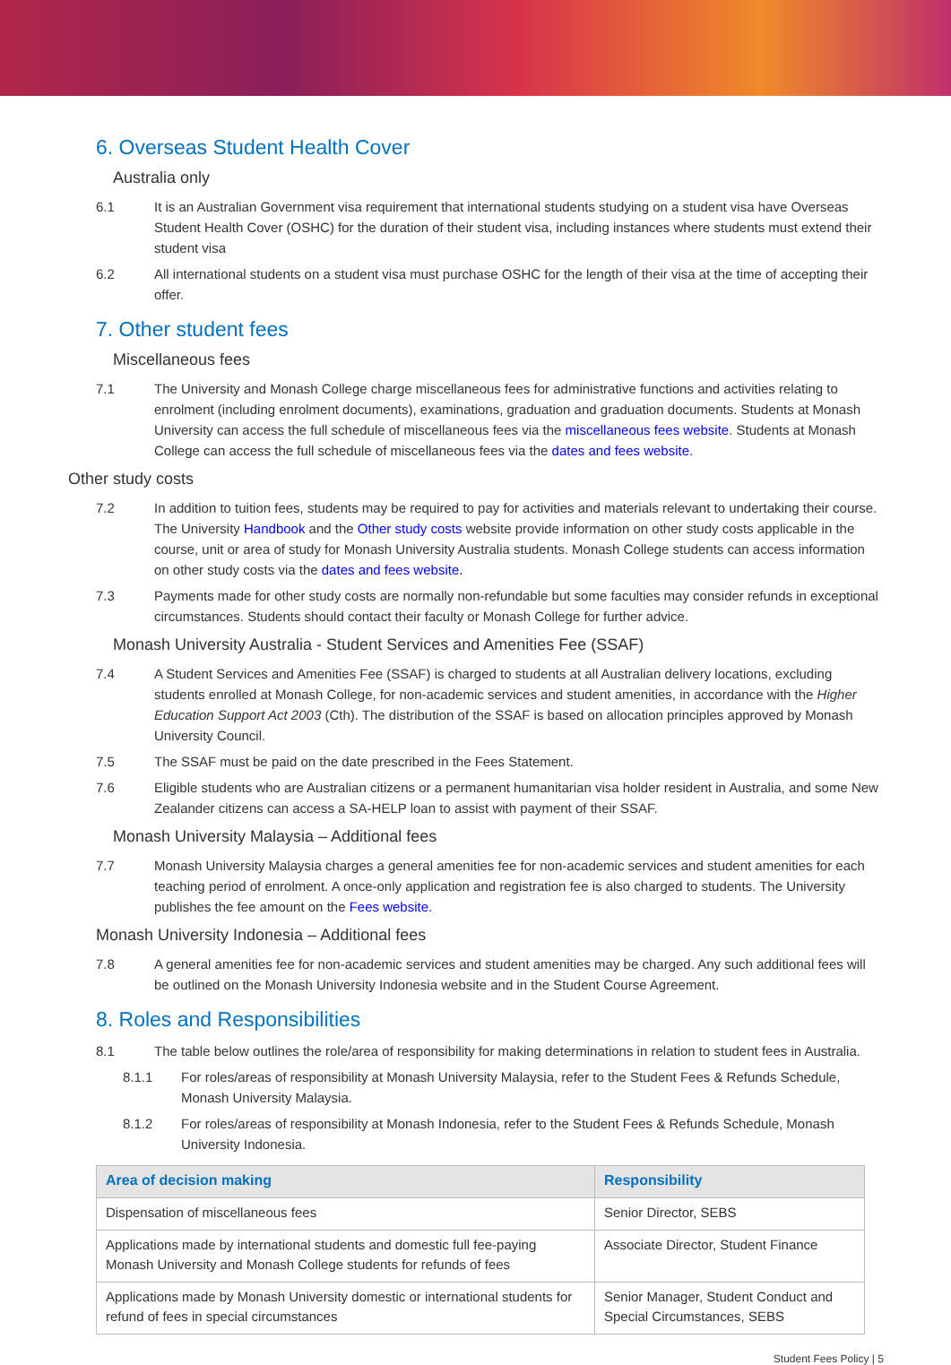6. Overseas Student Health Cover
Australia only
6.1 It is an Australian Government visa requirement that international students studying on a student visa have Overseas Student Health Cover (OSHC) for the duration of their student visa, including instances where students must extend their student visa
6.2 All international students on a student visa must purchase OSHC for the length of their visa at the time of accepting their offer.
7. Other student fees
Miscellaneous fees
7.1 The University and Monash College charge miscellaneous fees for administrative functions and activities relating to enrolment (including enrolment documents), examinations, graduation and graduation documents. Students at Monash University can access the full schedule of miscellaneous fees via the miscellaneous fees website. Students at Monash College can access the full schedule of miscellaneous fees via the dates and fees website.
Other study costs
7.2 In addition to tuition fees, students may be required to pay for activities and materials relevant to undertaking their course. The University Handbook and the Other study costs website provide information on other study costs applicable in the course, unit or area of study for Monash University Australia students. Monash College students can access information on other study costs via the dates and fees website.
7.3 Payments made for other study costs are normally non-refundable but some faculties may consider refunds in exceptional circumstances. Students should contact their faculty or Monash College for further advice.
Monash University Australia - Student Services and Amenities Fee (SSAF)
7.4 A Student Services and Amenities Fee (SSAF) is charged to students at all Australian delivery locations, excluding students enrolled at Monash College, for non-academic services and student amenities, in accordance with the Higher Education Support Act 2003 (Cth). The distribution of the SSAF is based on allocation principles approved by Monash University Council.
7.5 The SSAF must be paid on the date prescribed in the Fees Statement.
7.6 Eligible students who are Australian citizens or a permanent humanitarian visa holder resident in Australia, and some New Zealander citizens can access a SA-HELP loan to assist with payment of their SSAF.
Monash University Malaysia – Additional fees
7.7 Monash University Malaysia charges a general amenities fee for non-academic services and student amenities for each teaching period of enrolment. A once-only application and registration fee is also charged to students. The University publishes the fee amount on the Fees website.
Monash University Indonesia – Additional fees
7.8 A general amenities fee for non-academic services and student amenities may be charged. Any such additional fees will be outlined on the Monash University Indonesia website and in the Student Course Agreement.
8. Roles and Responsibilities
8.1 The table below outlines the role/area of responsibility for making determinations in relation to student fees in Australia.
8.1.1 For roles/areas of responsibility at Monash University Malaysia, refer to the Student Fees & Refunds Schedule, Monash University Malaysia.
8.1.2 For roles/areas of responsibility at Monash Indonesia, refer to the Student Fees & Refunds Schedule, Monash University Indonesia.
| Area of decision making | Responsibility |
| --- | --- |
| Dispensation of miscellaneous fees | Senior Director, SEBS |
| Applications made by international students and domestic full fee-paying Monash University and Monash College students for refunds of fees | Associate Director, Student Finance |
| Applications made by Monash University domestic or international students for refund of fees in special circumstances | Senior Manager, Student Conduct and Special Circumstances, SEBS |
Student Fees Policy | 5